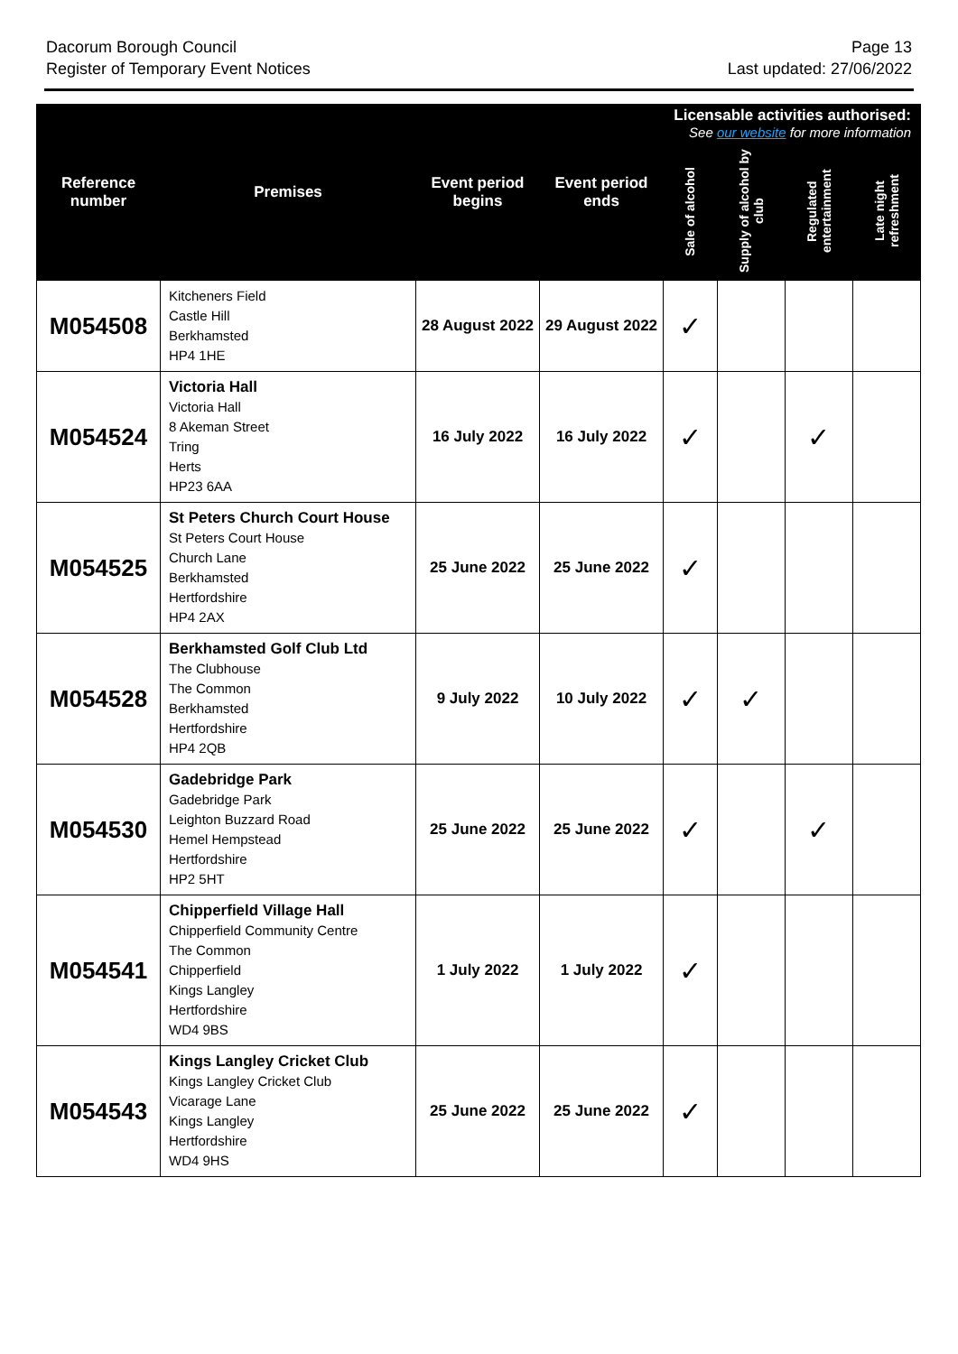Dacorum Borough Council
Register of Temporary Event Notices
Page 13
Last updated: 27/06/2022
| Reference number | Premises | Event period begins | Event period ends | Licensable activities authorised: See our website for more information | | | |
| --- | --- | --- | --- | --- | --- | --- | --- |
| | | | | Sale of alcohol | Supply of alcohol by club | Regulated entertainment | Late night refreshment |
| M054508 | Kitcheners Field Castle Hill Berkhamsted HP4 1HE | 28 August 2022 | 29 August 2022 | ✓ | | | |
| M054524 | Victoria Hall Victoria Hall 8 Akeman Street Tring Herts HP23 6AA | 16 July 2022 | 16 July 2022 | ✓ | | ✓ | |
| M054525 | St Peters Church Court House St Peters Court House Church Lane Berkhamsted Hertfordshire HP4 2AX | 25 June 2022 | 25 June 2022 | ✓ | | | |
| M054528 | Berkhamsted Golf Club Ltd The Clubhouse The Common Berkhamsted Hertfordshire HP4 2QB | 9 July 2022 | 10 July 2022 | ✓ | ✓ | | |
| M054530 | Gadebridge Park Gadebridge Park Leighton Buzzard Road Hemel Hempstead Hertfordshire HP2 5HT | 25 June 2022 | 25 June 2022 | ✓ | | ✓ | |
| M054541 | Chipperfield Village Hall Chipperfield Community Centre The Common Chipperfield Kings Langley Hertfordshire WD4 9BS | 1 July 2022 | 1 July 2022 | ✓ | | | |
| M054543 | Kings Langley Cricket Club Kings Langley Cricket Club Vicarage Lane Kings Langley Hertfordshire WD4 9HS | 25 June 2022 | 25 June 2022 | ✓ | | | |